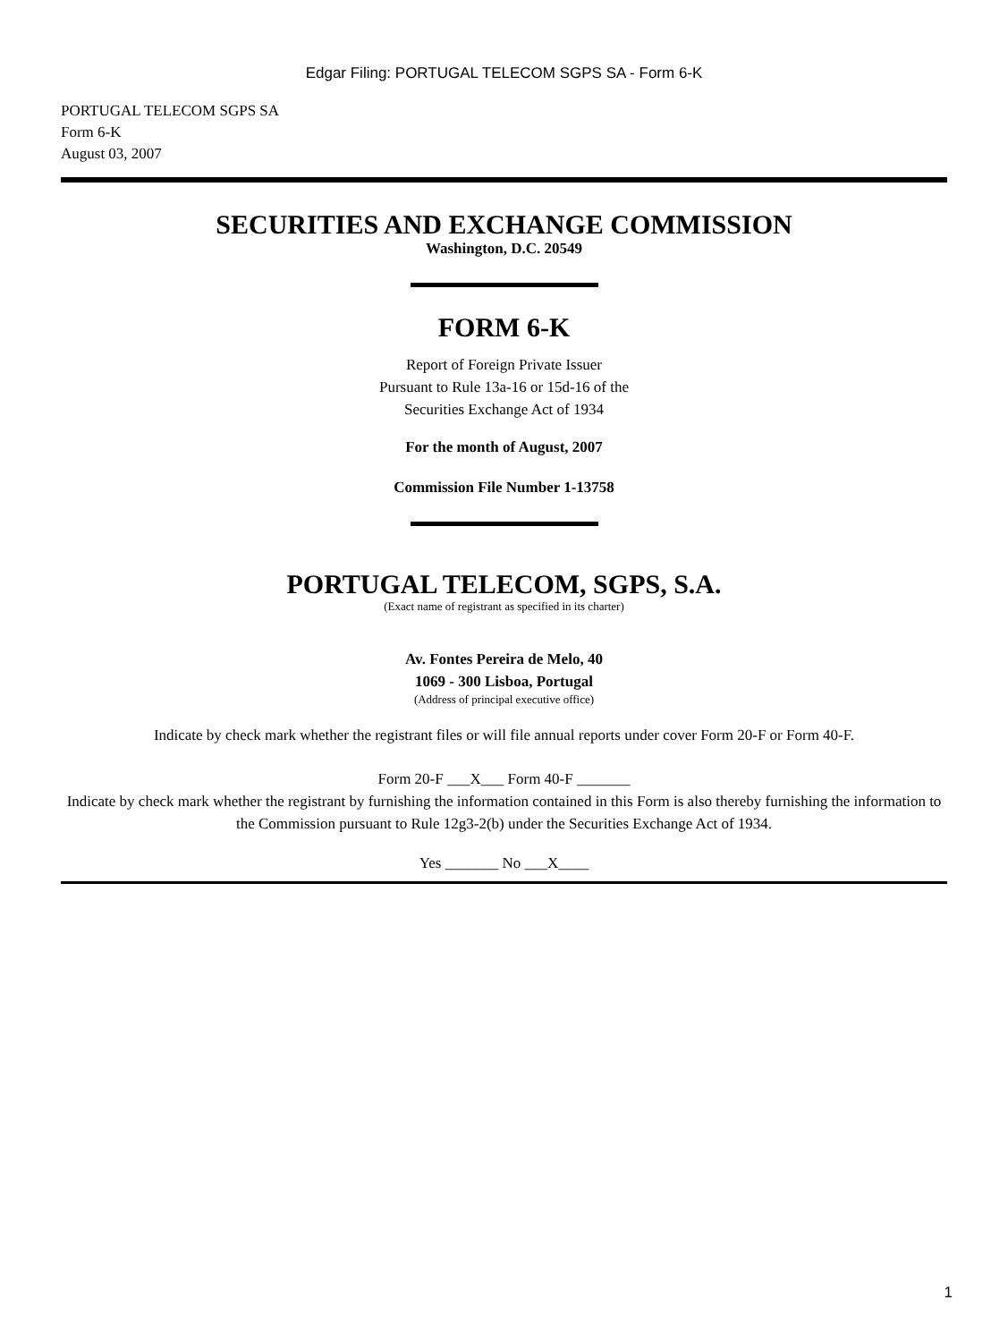Edgar Filing: PORTUGAL TELECOM SGPS SA - Form 6-K
PORTUGAL TELECOM SGPS SA
Form 6-K
August 03, 2007
SECURITIES AND EXCHANGE COMMISSION
Washington, D.C. 20549
FORM 6-K
Report of Foreign Private Issuer
Pursuant to Rule 13a-16 or 15d-16 of the
Securities Exchange Act of 1934
For the month of August, 2007
Commission File Number 1-13758
PORTUGAL TELECOM, SGPS, S.A.
(Exact name of registrant as specified in its charter)
Av. Fontes Pereira de Melo, 40
1069 - 300 Lisboa, Portugal
(Address of principal executive office)
Indicate by check mark whether the registrant files or will file annual reports under cover Form 20-F or Form 40-F.
Form 20-F ___X___ Form 40-F _______
Indicate by check mark whether the registrant by furnishing the information contained in this Form is also thereby furnishing the information to the Commission pursuant to Rule 12g3-2(b) under the Securities Exchange Act of 1934.
Yes _______ No ___X____
1